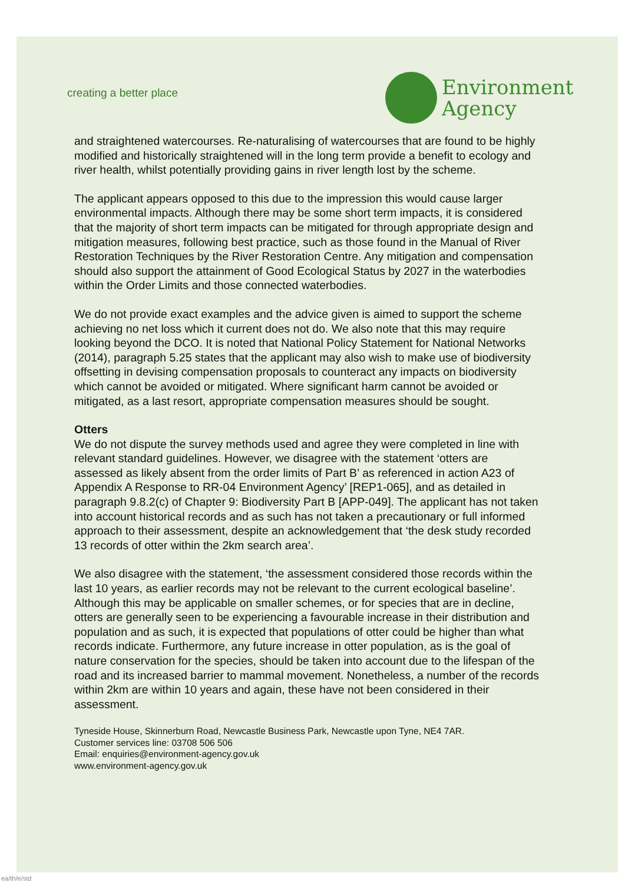creating a better place
Environment
Agency
and straightened watercourses. Re-naturalising of watercourses that are found to be highly modified and historically straightened will in the long term provide a benefit to ecology and river health, whilst potentially providing gains in river length lost by the scheme.
The applicant appears opposed to this due to the impression this would cause larger environmental impacts. Although there may be some short term impacts, it is considered that the majority of short term impacts can be mitigated for through appropriate design and mitigation measures, following best practice, such as those found in the Manual of River Restoration Techniques by the River Restoration Centre. Any mitigation and compensation should also support the attainment of Good Ecological Status by 2027 in the waterbodies within the Order Limits and those connected waterbodies.
We do not provide exact examples and the advice given is aimed to support the scheme achieving no net loss which it current does not do. We also note that this may require looking beyond the DCO. It is noted that National Policy Statement for National Networks (2014), paragraph 5.25 states that the applicant may also wish to make use of biodiversity offsetting in devising compensation proposals to counteract any impacts on biodiversity which cannot be avoided or mitigated. Where significant harm cannot be avoided or mitigated, as a last resort, appropriate compensation measures should be sought.
Otters
We do not dispute the survey methods used and agree they were completed in line with relevant standard guidelines. However, we disagree with the statement ‘otters are assessed as likely absent from the order limits of Part B’ as referenced in action A23 of Appendix A Response to RR-04 Environment Agency’ [REP1-065], and as detailed in paragraph 9.8.2(c) of Chapter 9: Biodiversity Part B [APP-049]. The applicant has not taken into account historical records and as such has not taken a precautionary or full informed approach to their assessment, despite an acknowledgement that ‘the desk study recorded 13 records of otter within the 2km search area’.
We also disagree with the statement, ‘the assessment considered those records within the last 10 years, as earlier records may not be relevant to the current ecological baseline’. Although this may be applicable on smaller schemes, or for species that are in decline, otters are generally seen to be experiencing a favourable increase in their distribution and population and as such, it is expected that populations of otter could be higher than what records indicate. Furthermore, any future increase in otter population, as is the goal of nature conservation for the species, should be taken into account due to the lifespan of the road and its increased barrier to mammal movement. Nonetheless, a number of the records within 2km are within 10 years and again, these have not been considered in their assessment.
Tyneside House, Skinnerburn Road, Newcastle Business Park, Newcastle upon Tyne, NE4 7AR.
Customer services line: 03708 506 506
Email: enquiries@environment-agency.gov.uk
www.environment-agency.gov.uk
ea/th/e/std